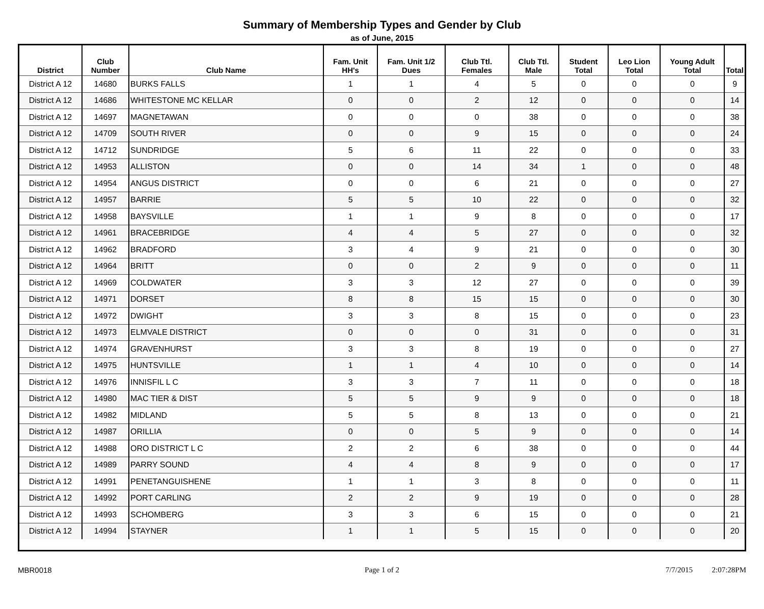Summary of Membership Types and Gender by Club
as of June, 2015
| District | Club Number | Club Name | Fam. Unit HH's | Fam. Unit 1/2 Dues | Club Ttl. Females | Club Ttl. Male | Student Total | Leo Lion Total | Young Adult Total | Total |
| --- | --- | --- | --- | --- | --- | --- | --- | --- | --- | --- |
| District A 12 | 14680 | BURKS FALLS | 1 | 1 | 4 | 5 | 0 | 0 | 0 | 9 |
| District A 12 | 14686 | WHITESTONE MC KELLAR | 0 | 0 | 2 | 12 | 0 | 0 | 0 | 14 |
| District A 12 | 14697 | MAGNETAWAN | 0 | 0 | 0 | 38 | 0 | 0 | 0 | 38 |
| District A 12 | 14709 | SOUTH RIVER | 0 | 0 | 9 | 15 | 0 | 0 | 0 | 24 |
| District A 12 | 14712 | SUNDRIDGE | 5 | 6 | 11 | 22 | 0 | 0 | 0 | 33 |
| District A 12 | 14953 | ALLISTON | 0 | 0 | 14 | 34 | 1 | 0 | 0 | 48 |
| District A 12 | 14954 | ANGUS DISTRICT | 0 | 0 | 6 | 21 | 0 | 0 | 0 | 27 |
| District A 12 | 14957 | BARRIE | 5 | 5 | 10 | 22 | 0 | 0 | 0 | 32 |
| District A 12 | 14958 | BAYSVILLE | 1 | 1 | 9 | 8 | 0 | 0 | 0 | 17 |
| District A 12 | 14961 | BRACEBRIDGE | 4 | 4 | 5 | 27 | 0 | 0 | 0 | 32 |
| District A 12 | 14962 | BRADFORD | 3 | 4 | 9 | 21 | 0 | 0 | 0 | 30 |
| District A 12 | 14964 | BRITT | 0 | 0 | 2 | 9 | 0 | 0 | 0 | 11 |
| District A 12 | 14969 | COLDWATER | 3 | 3 | 12 | 27 | 0 | 0 | 0 | 39 |
| District A 12 | 14971 | DORSET | 8 | 8 | 15 | 15 | 0 | 0 | 0 | 30 |
| District A 12 | 14972 | DWIGHT | 3 | 3 | 8 | 15 | 0 | 0 | 0 | 23 |
| District A 12 | 14973 | ELMVALE DISTRICT | 0 | 0 | 0 | 31 | 0 | 0 | 0 | 31 |
| District A 12 | 14974 | GRAVENHURST | 3 | 3 | 8 | 19 | 0 | 0 | 0 | 27 |
| District A 12 | 14975 | HUNTSVILLE | 1 | 1 | 4 | 10 | 0 | 0 | 0 | 14 |
| District A 12 | 14976 | INNISFIL L C | 3 | 3 | 7 | 11 | 0 | 0 | 0 | 18 |
| District A 12 | 14980 | MAC TIER & DIST | 5 | 5 | 9 | 9 | 0 | 0 | 0 | 18 |
| District A 12 | 14982 | MIDLAND | 5 | 5 | 8 | 13 | 0 | 0 | 0 | 21 |
| District A 12 | 14987 | ORILLIA | 0 | 0 | 5 | 9 | 0 | 0 | 0 | 14 |
| District A 12 | 14988 | ORO DISTRICT L C | 2 | 2 | 6 | 38 | 0 | 0 | 0 | 44 |
| District A 12 | 14989 | PARRY SOUND | 4 | 4 | 8 | 9 | 0 | 0 | 0 | 17 |
| District A 12 | 14991 | PENETANGUISHENE | 1 | 1 | 3 | 8 | 0 | 0 | 0 | 11 |
| District A 12 | 14992 | PORT CARLING | 2 | 2 | 9 | 19 | 0 | 0 | 0 | 28 |
| District A 12 | 14993 | SCHOMBERG | 3 | 3 | 6 | 15 | 0 | 0 | 0 | 21 |
| District A 12 | 14994 | STAYNER | 1 | 1 | 5 | 15 | 0 | 0 | 0 | 20 |
MBR0018 Page 1 of 2 7/7/2015 2:07:28PM